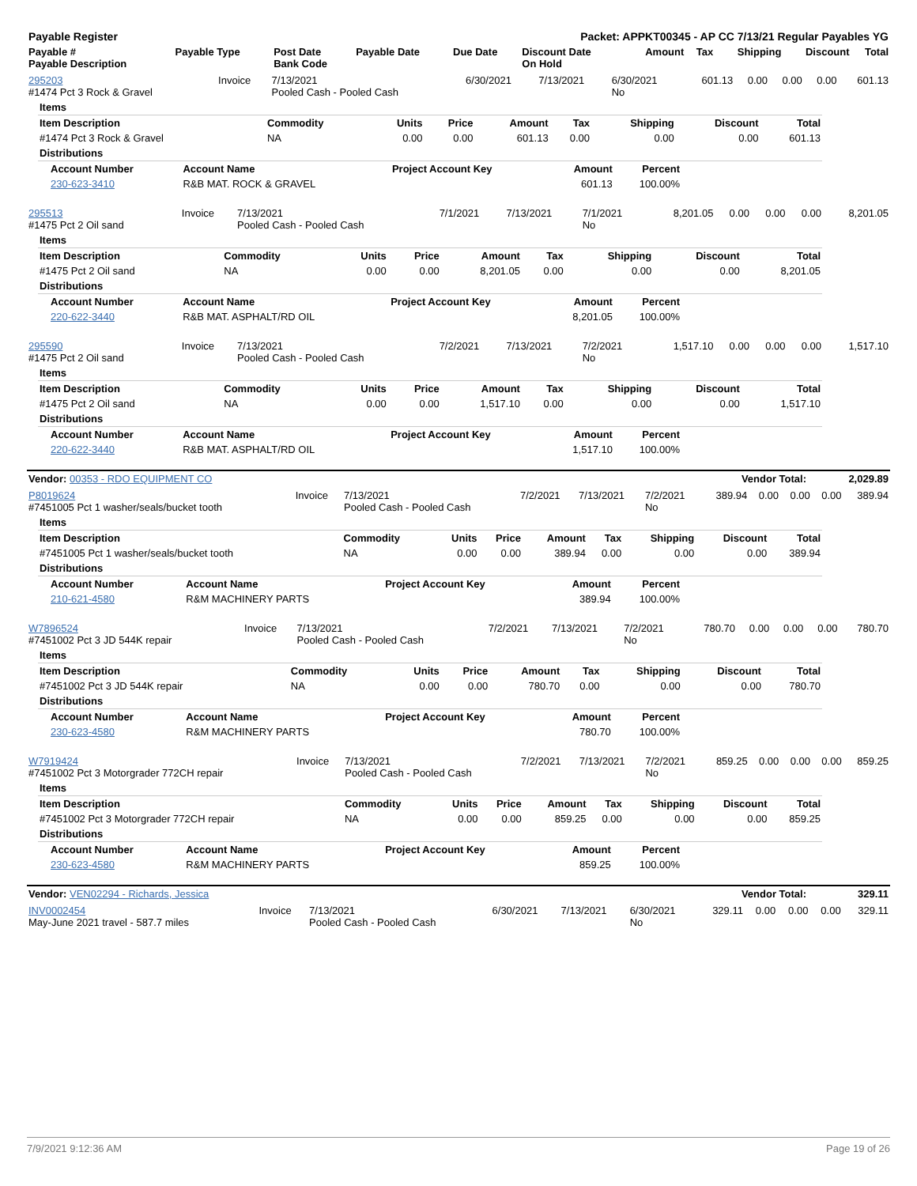| Payable Register | Packet: APPKT00345 - AP CC 7/13/21 Regular Payables YG |
| Payable # Payable Description | Payable Type | Post Date Bank Code | Payable Date | Due Date | Discount Date On Hold | Amount | Tax | Shipping | Discount | Total |
| --- | --- | --- | --- | --- | --- | --- | --- | --- | --- | --- |
| 295203 #1474 Pct 3 Rock & Gravel | Invoice | 7/13/2021 Pooled Cash - Pooled Cash | 6/30/2021 | 7/13/2021 | 6/30/2021 No | 601.13 | 0.00 | 0.00 | 0.00 | 601.13 |
| Items | | | | | | | | |
| Item Description | Commodity | Units | Price | Amount | Tax | Shipping | Discount | Total |
| #1474 Pct 3 Rock & Gravel | NA | 0.00 | 0.00 | 601.13 | 0.00 | 0.00 | 0.00 | 601.13 |
| Distributions | | | | | | | | |
| Account Number | Account Name | Project Account Key | Amount | Percent |
| --- | --- | --- | --- | --- |
| 230-623-3410 | R&B MAT. ROCK & GRAVEL | | 601.13 | 100.00% |
| 295513 #1475 Pct 2 Oil sand | Invoice | 7/13/2021 Pooled Cash - Pooled Cash | 7/1/2021 | 7/13/2021 | 7/1/2021 No | 8,201.05 | 0.00 | 0.00 | 0.00 | 8,201.05 |
| Items | | | | | | | | |
| Item Description | Commodity | Units | Price | Amount | Tax | Shipping | Discount | Total |
| #1475 Pct 2 Oil sand | NA | 0.00 | 0.00 | 8,201.05 | 0.00 | 0.00 | 0.00 | 8,201.05 |
| Distributions | | | | | | | | |
| Account Number | Account Name | Project Account Key | Amount | Percent |
| --- | --- | --- | --- | --- |
| 220-622-3440 | R&B MAT. ASPHALT/RD OIL | | 8,201.05 | 100.00% |
| 295590 #1475 Pct 2 Oil sand | Invoice | 7/13/2021 Pooled Cash - Pooled Cash | 7/2/2021 | 7/13/2021 | 7/2/2021 No | 1,517.10 | 0.00 | 0.00 | 0.00 | 1,517.10 |
| Items | | | | | | | | |
| Item Description | Commodity | Units | Price | Amount | Tax | Shipping | Discount | Total |
| #1475 Pct 2 Oil sand | NA | 0.00 | 0.00 | 1,517.10 | 0.00 | 0.00 | 0.00 | 1,517.10 |
| Distributions | | | | | | | | |
| Account Number | Account Name | Project Account Key | Amount | Percent |
| --- | --- | --- | --- | --- |
| 220-622-3440 | R&B MAT. ASPHALT/RD OIL | | 1,517.10 | 100.00% |
| Vendor: 00353 - RDO EQUIPMENT CO | Vendor Total: | 2,029.89 |
| P8019624 #7451005 Pct 1 washer/seals/bucket tooth | Invoice | 7/13/2021 Pooled Cash - Pooled Cash | 7/2/2021 | 7/13/2021 | 7/2/2021 No | 389.94 | 0.00 | 0.00 | 0.00 | 389.94 |
| Items | | | | | | | | |
| Item Description | Commodity | Units | Price | Amount | Tax | Shipping | Discount | Total |
| #7451005 Pct 1 washer/seals/bucket tooth | NA | 0.00 | 0.00 | 389.94 | 0.00 | 0.00 | 0.00 | 389.94 |
| Distributions | | | | | | | | |
| Account Number | Account Name | Project Account Key | Amount | Percent |
| --- | --- | --- | --- | --- |
| 210-621-4580 | R&M MACHINERY PARTS | | 389.94 | 100.00% |
| W7896524 #7451002 Pct 3 JD 544K repair | Invoice | 7/13/2021 Pooled Cash - Pooled Cash | 7/2/2021 | 7/13/2021 | 7/2/2021 No | 780.70 | 0.00 | 0.00 | 0.00 | 780.70 |
| Items | | | | | | | | |
| Item Description | Commodity | Units | Price | Amount | Tax | Shipping | Discount | Total |
| #7451002 Pct 3 JD 544K repair | NA | 0.00 | 0.00 | 780.70 | 0.00 | 0.00 | 0.00 | 780.70 |
| Distributions | | | | | | | | |
| Account Number | Account Name | Project Account Key | Amount | Percent |
| --- | --- | --- | --- | --- |
| 230-623-4580 | R&M MACHINERY PARTS | | 780.70 | 100.00% |
| W7919424 #7451002 Pct 3 Motorgrader 772CH repair | Invoice | 7/13/2021 Pooled Cash - Pooled Cash | 7/2/2021 | 7/13/2021 | 7/2/2021 No | 859.25 | 0.00 | 0.00 | 0.00 | 859.25 |
| Items | | | | | | | | |
| Item Description | Commodity | Units | Price | Amount | Tax | Shipping | Discount | Total |
| #7451002 Pct 3 Motorgrader 772CH repair | NA | 0.00 | 0.00 | 859.25 | 0.00 | 0.00 | 0.00 | 859.25 |
| Distributions | | | | | | | | |
| Account Number | Account Name | Project Account Key | Amount | Percent |
| --- | --- | --- | --- | --- |
| 230-623-4580 | R&M MACHINERY PARTS | | 859.25 | 100.00% |
| Vendor: VEN02294 - Richards, Jessica | Vendor Total: | 329.11 |
| INV0002454 May-June 2021 travel - 587.7 miles | Invoice | 7/13/2021 Pooled Cash - Pooled Cash | 6/30/2021 | 7/13/2021 | 6/30/2021 No | 329.11 | 0.00 | 0.00 | 0.00 | 329.11 |
7/9/2021 9:12:36 AM Page 19 of 26